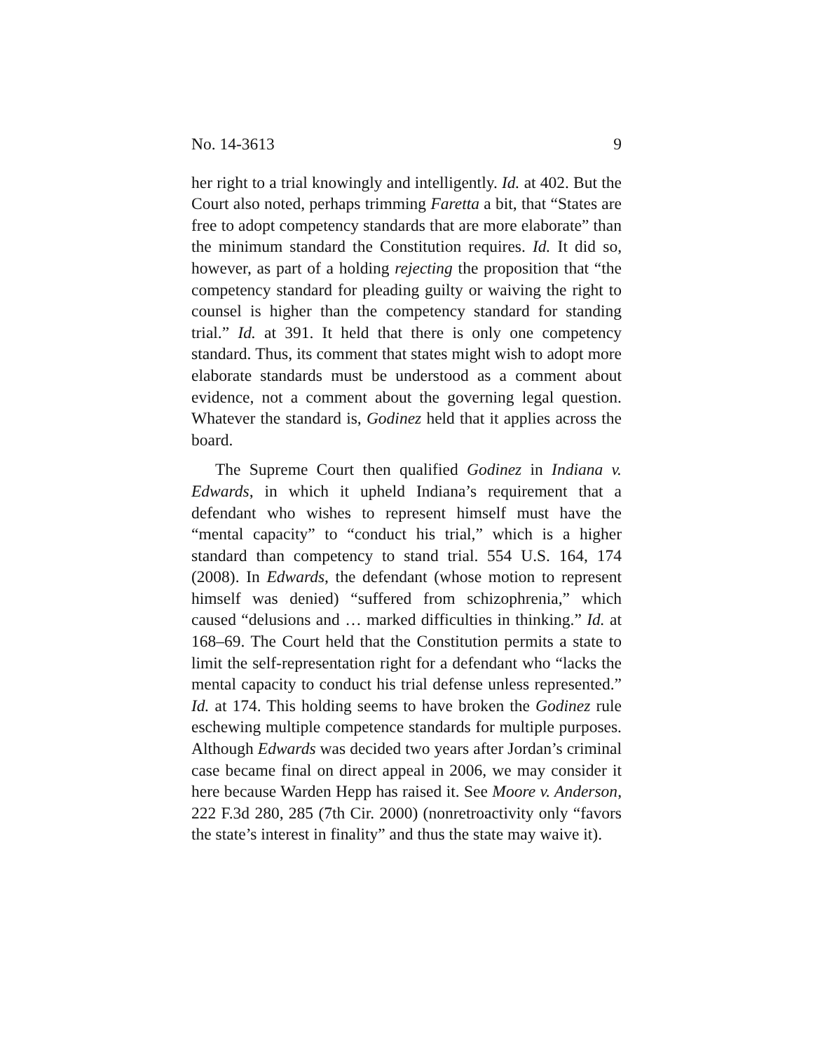No. 14-3613 9
her right to a trial knowingly and intelligently. Id. at 402. But the Court also noted, perhaps trimming Faretta a bit, that “States are free to adopt competency standards that are more elaborate” than the minimum standard the Constitution requires. Id. It did so, however, as part of a holding rejecting the proposition that “the competency standard for pleading guilty or waiving the right to counsel is higher than the competency standard for standing trial.” Id. at 391. It held that there is only one competency standard. Thus, its comment that states might wish to adopt more elaborate standards must be understood as a comment about evidence, not a comment about the governing legal question. Whatever the standard is, Godinez held that it applies across the board.
The Supreme Court then qualified Godinez in Indiana v. Edwards, in which it upheld Indiana’s requirement that a defendant who wishes to represent himself must have the “mental capacity” to “conduct his trial,” which is a higher standard than competency to stand trial. 554 U.S. 164, 174 (2008). In Edwards, the defendant (whose motion to represent himself was denied) “suffered from schizophrenia,” which caused “delusions and … marked difficulties in thinking.” Id. at 168–69. The Court held that the Constitution permits a state to limit the self-representation right for a defendant who “lacks the mental capacity to conduct his trial defense unless represented.” Id. at 174. This holding seems to have broken the Godinez rule eschewing multiple competence standards for multiple purposes. Although Edwards was decided two years after Jordan’s criminal case became final on direct appeal in 2006, we may consider it here because Warden Hepp has raised it. See Moore v. Anderson, 222 F.3d 280, 285 (7th Cir. 2000) (nonretroactivity only “favors the state’s interest in finality” and thus the state may waive it).